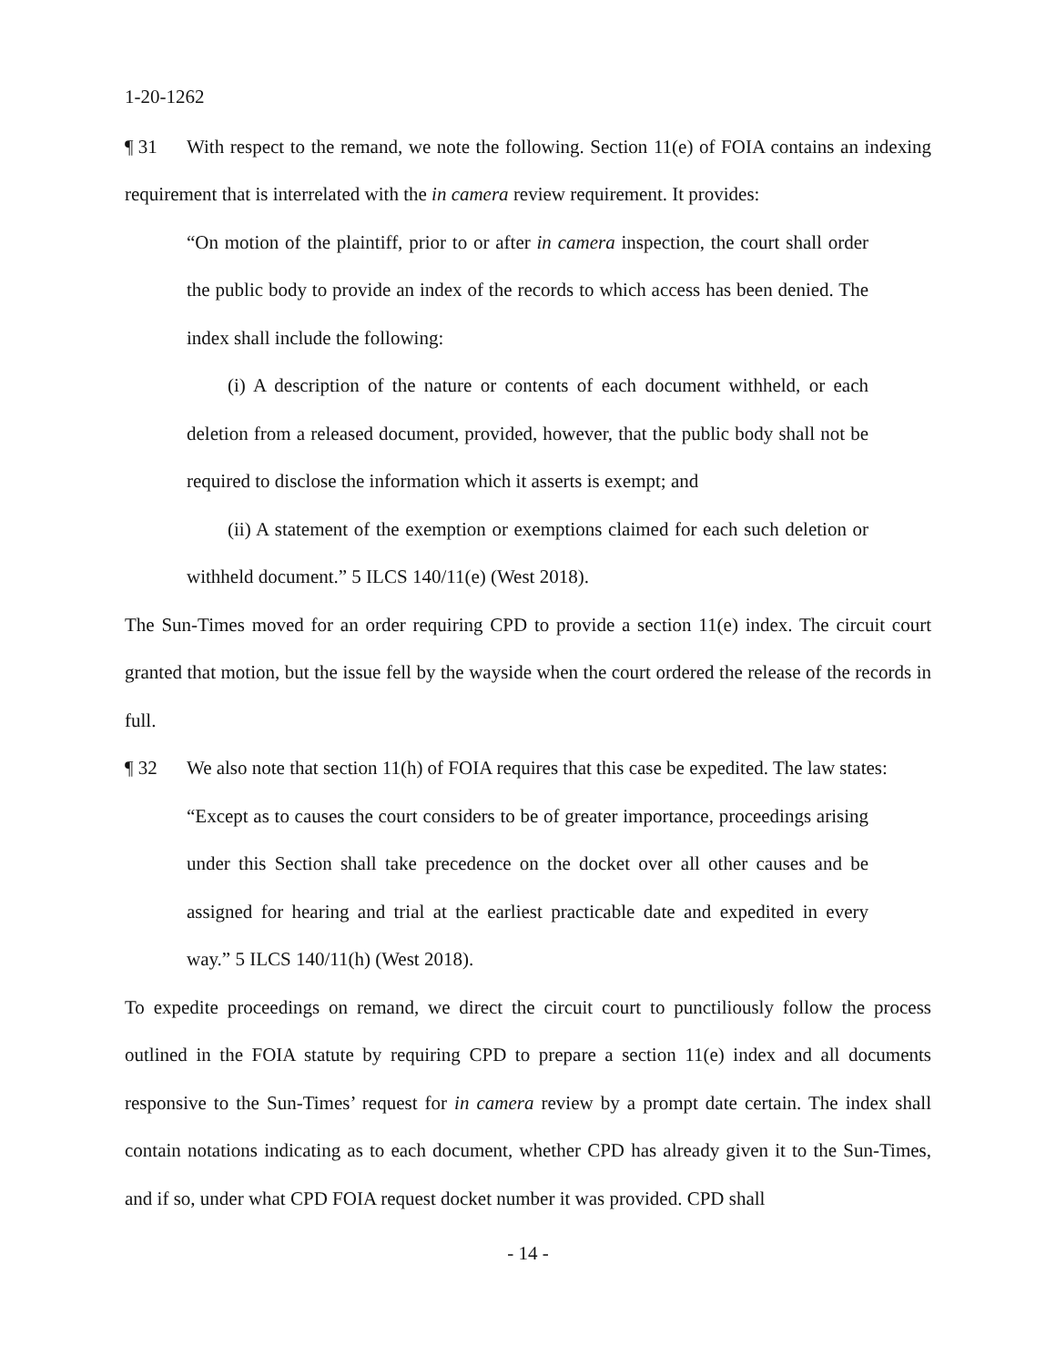1-20-1262
¶ 31 With respect to the remand, we note the following. Section 11(e) of FOIA contains an indexing requirement that is interrelated with the in camera review requirement. It provides:
“On motion of the plaintiff, prior to or after in camera inspection, the court shall order the public body to provide an index of the records to which access has been denied. The index shall include the following:
(i) A description of the nature or contents of each document withheld, or each deletion from a released document, provided, however, that the public body shall not be required to disclose the information which it asserts is exempt; and
(ii) A statement of the exemption or exemptions claimed for each such deletion or withheld document.” 5 ILCS 140/11(e) (West 2018).
The Sun-Times moved for an order requiring CPD to provide a section 11(e) index. The circuit court granted that motion, but the issue fell by the wayside when the court ordered the release of the records in full.
¶ 32 We also note that section 11(h) of FOIA requires that this case be expedited. The law states:
“Except as to causes the court considers to be of greater importance, proceedings arising under this Section shall take precedence on the docket over all other causes and be assigned for hearing and trial at the earliest practicable date and expedited in every way.” 5 ILCS 140/11(h) (West 2018).
To expedite proceedings on remand, we direct the circuit court to punctiliously follow the process outlined in the FOIA statute by requiring CPD to prepare a section 11(e) index and all documents responsive to the Sun-Times’ request for in camera review by a prompt date certain. The index shall contain notations indicating as to each document, whether CPD has already given it to the Sun-Times, and if so, under what CPD FOIA request docket number it was provided. CPD shall
- 14 -